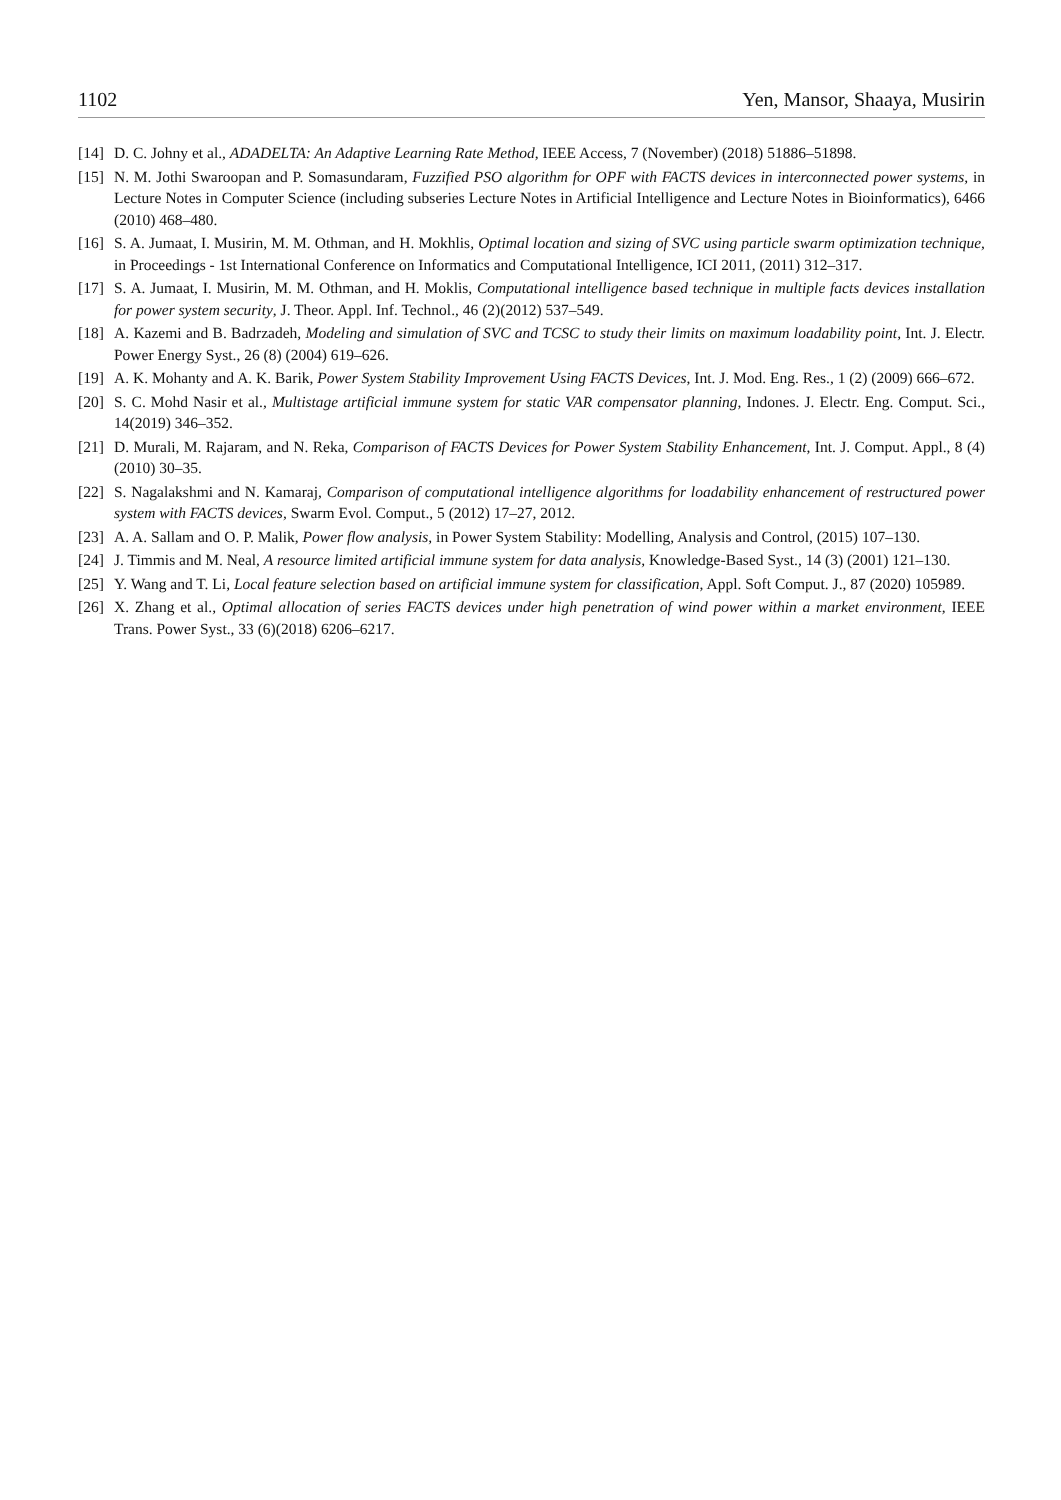1102 Yen, Mansor, Shaaya, Musirin
[14] D. C. Johny et al., ADADELTA: An Adaptive Learning Rate Method, IEEE Access, 7 (November) (2018) 51886–51898.
[15] N. M. Jothi Swaroopan and P. Somasundaram, Fuzzified PSO algorithm for OPF with FACTS devices in interconnected power systems, in Lecture Notes in Computer Science (including subseries Lecture Notes in Artificial Intelligence and Lecture Notes in Bioinformatics), 6466 (2010) 468–480.
[16] S. A. Jumaat, I. Musirin, M. M. Othman, and H. Mokhlis, Optimal location and sizing of SVC using particle swarm optimization technique, in Proceedings - 1st International Conference on Informatics and Computational Intelligence, ICI 2011, (2011) 312–317.
[17] S. A. Jumaat, I. Musirin, M. M. Othman, and H. Moklis, Computational intelligence based technique in multiple facts devices installation for power system security, J. Theor. Appl. Inf. Technol., 46 (2)(2012) 537–549.
[18] A. Kazemi and B. Badrzadeh, Modeling and simulation of SVC and TCSC to study their limits on maximum loadability point, Int. J. Electr. Power Energy Syst., 26 (8) (2004) 619–626.
[19] A. K. Mohanty and A. K. Barik, Power System Stability Improvement Using FACTS Devices, Int. J. Mod. Eng. Res., 1 (2) (2009) 666–672.
[20] S. C. Mohd Nasir et al., Multistage artificial immune system for static VAR compensator planning, Indones. J. Electr. Eng. Comput. Sci., 14(2019) 346–352.
[21] D. Murali, M. Rajaram, and N. Reka, Comparison of FACTS Devices for Power System Stability Enhancement, Int. J. Comput. Appl., 8 (4)(2010) 30–35.
[22] S. Nagalakshmi and N. Kamaraj, Comparison of computational intelligence algorithms for loadability enhancement of restructured power system with FACTS devices, Swarm Evol. Comput., 5 (2012) 17–27, 2012.
[23] A. A. Sallam and O. P. Malik, Power flow analysis, in Power System Stability: Modelling, Analysis and Control, (2015) 107–130.
[24] J. Timmis and M. Neal, A resource limited artificial immune system for data analysis, Knowledge-Based Syst., 14 (3) (2001) 121–130.
[25] Y. Wang and T. Li, Local feature selection based on artificial immune system for classification, Appl. Soft Comput. J., 87 (2020) 105989.
[26] X. Zhang et al., Optimal allocation of series FACTS devices under high penetration of wind power within a market environment, IEEE Trans. Power Syst., 33 (6)(2018) 6206–6217.